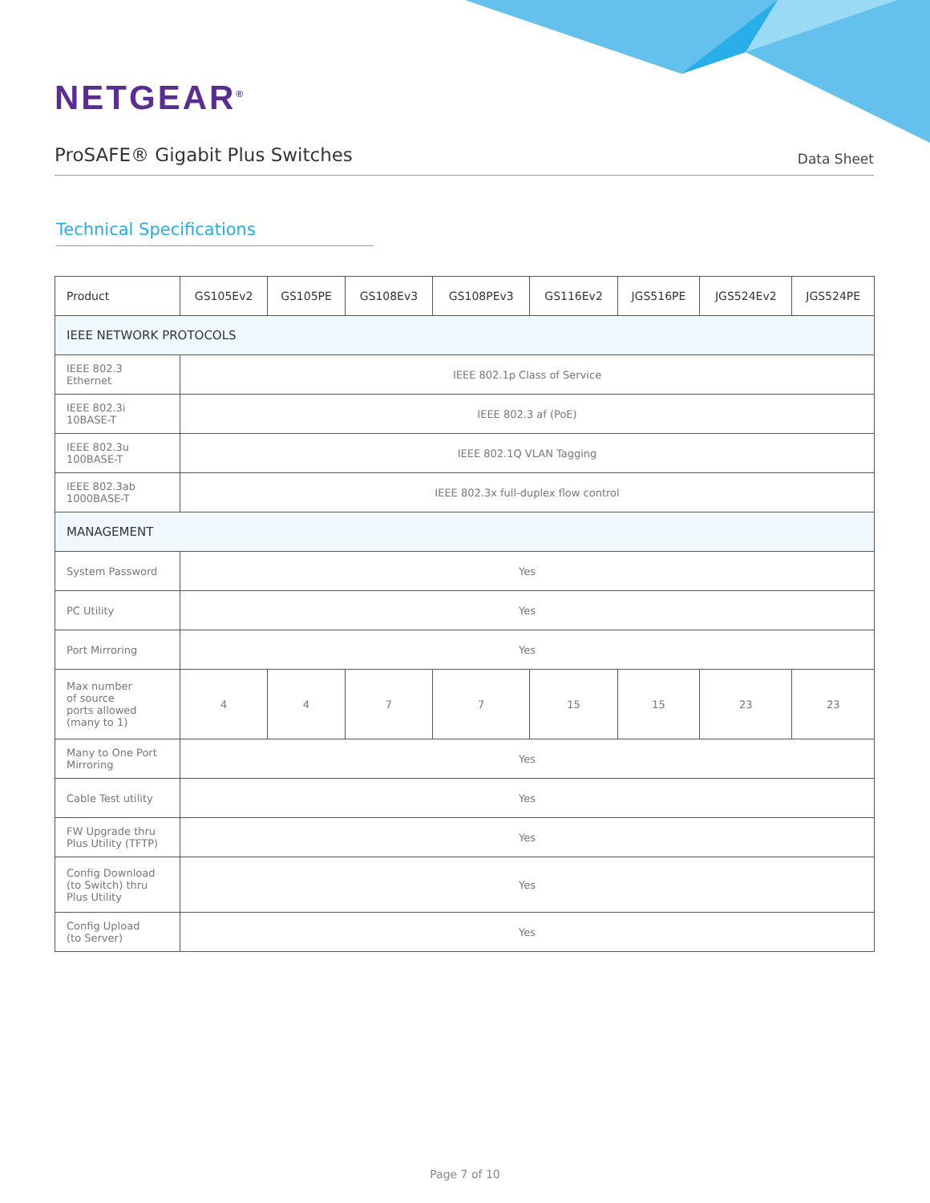NETGEAR<sup>®</sup>
ProSAFE® Gigabit Plus Switches
Data Sheet
Technical Specifications
| Product | GS105Ev2 | GS105PE | GS108Ev3 | GS108PEv3 | GS116Ev2 | JGS516PE | JGS524Ev2 | JGS524PE |
| --- | --- | --- | --- | --- | --- | --- | --- | --- |
| IEEE NETWORK PROTOCOLS | | | | | | | | |
| IEEE 802.3 Ethernet | IEEE 802.1p Class of Service | | | | | | | |
| IEEE 802.3i 10BASE-T | IEEE 802.3 af (PoE) | | | | | | | |
| IEEE 802.3u 100BASE-T | IEEE 802.1Q VLAN Tagging | | | | | | | |
| IEEE 802.3ab 1000BASE-T | IEEE 802.3x full-duplex flow control | | | | | | | |
| MANAGEMENT | | | | | | | | |
| System Password | Yes | | | | | | | |
| PC Utility | Yes | | | | | | | |
| Port Mirroring | Yes | | | | | | | |
| Max number of source ports allowed (many to 1) | 4 | 4 | 7 | 7 | 15 | 15 | 23 | 23 |
| Many to One Port Mirroring | Yes | | | | | | | |
| Cable Test utility | Yes | | | | | | | |
| FW Upgrade thru Plus Utility (TFTP) | Yes | | | | | | | |
| Config Download (to Switch) thru Plus Utility | Yes | | | | | | | |
| Config Upload (to Server) | Yes | | | | | | | |
Page 7 of 10